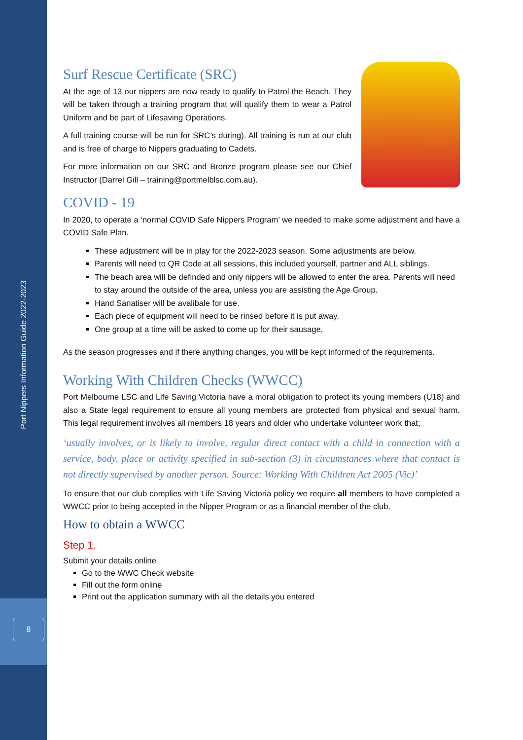Port Nippers Information Guide 2022-2023
8
Surf Rescue Certificate (SRC)
At the age of 13 our nippers are now ready to qualify to Patrol the Beach. They will be taken through a training program that will qualify them to wear a Patrol Uniform and be part of Lifesaving Operations.
A full training course will be run for SRC’s during). All training is run at our club and is free of charge to Nippers graduating to Cadets.
For more information on our SRC and Bronze program please see our Chief Instructor (Darrel Gill – training@portmelblsc.com.au).
COVID - 19
In 2020, to operate a ‘normal COVID Safe Nippers Program’ we needed to make some adjustment and have a COVID Safe Plan.
These adjustment will be in play for the 2022-2023 season. Some adjustments are below.
Parents will need to QR Code at all sessions, this included yourself, partner and ALL siblings.
The beach area will be definded and only nippers will be allowed to enter the area. Parents will need to stay around the outside of the area, unless you are assisting the Age Group.
Hand Sanatiser will be avalibale for use.
Each piece of equipment will need to be rinsed before it is put away.
One group at a time will be asked to come up for their sausage.
As the season progresses and if there anything changes, you will be kept informed of the requirements.
Working With Children Checks (WWCC)
Port Melbourne LSC and Life Saving Victoria have a moral obligation to protect its young members (U18) and also a State legal requirement to ensure all young members are protected from physical and sexual harm. This legal requirement involves all members 18 years and older who undertake volunteer work that;
‘usually involves, or is likely to involve, regular direct contact with a child in connection with a service, body, place or activity specified in sub-section (3) in circumstances where that contact is not directly supervised by another person. Source: Working With Children Act 2005 (Vic)’
To ensure that our club complies with Life Saving Victoria policy we require all members to have completed a WWCC prior to being accepted in the Nipper Program or as a financial member of the club.
How to obtain a WWCC
Step 1.
Submit your details online
Go to the WWC Check website
Fill out the form online
Print out the application summary with all the details you entered